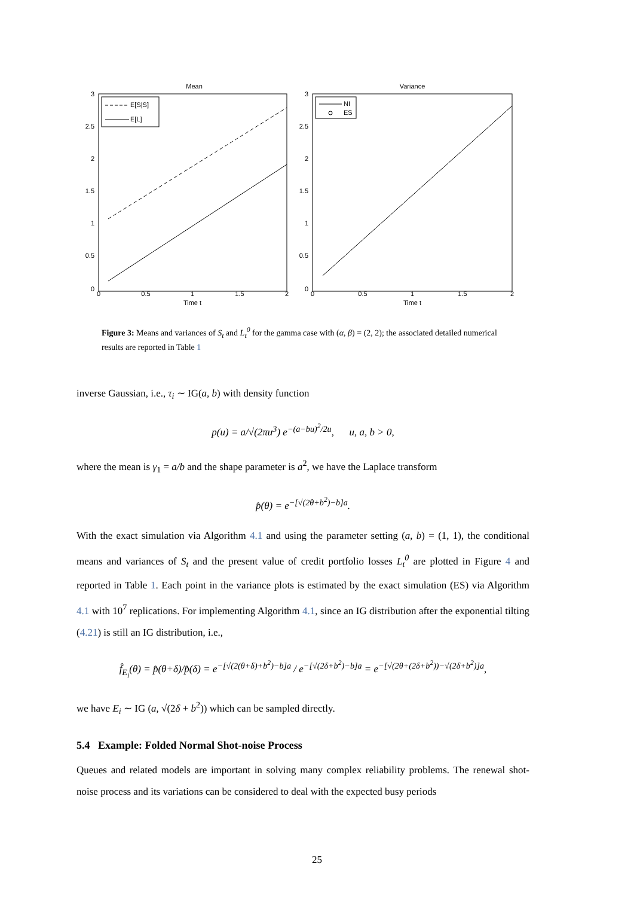Mean
3
2.5
2
1.5
1
0.5
0
0
0.5
1
1.5
2
Time t
E[S|S]
E[L]
Variance
3
2.5
2
1.5
1
0.5
0
0
0.5
1
1.5
2
Time t
NI
ES
Figure 3: Means and variances of S<sub>t</sub> and L<sub>t</sub><sup>0</sup> for the gamma case with (α, β) = (2, 2); the associated detailed numerical results are reported in Table 1
inverse Gaussian, i.e., τ<sub>i</sub> ∼ IG(a, b) with density function
p(u) = a/√(2πu<sup>3</sup>) e<sup>−(a−bu)<sup>2</sup>/2u</sup>, u, a, b > 0,
where the mean is γ<sub>1</sub> = a/b and the shape parameter is a<sup>2</sup>, we have the Laplace transform
p̂(θ) = e<sup>−[√(2θ+b<sup>2</sup>)−b]a</sup>.
With the exact simulation via Algorithm 4.1 and using the parameter setting (a, b) = (1, 1), the conditional means and variances of S<sub>t</sub> and the present value of credit portfolio losses L<sub>t</sub><sup>0</sup> are plotted in Figure 4 and reported in Table 1. Each point in the variance plots is estimated by the exact simulation (ES) via Algorithm 4.1 with 10<sup>7</sup> replications. For implementing Algorithm 4.1, since an IG distribution after the exponential tilting (4.21) is still an IG distribution, i.e.,
f̂<sub>E<sub>i</sub></sub>(θ) = p̂(θ+δ)/p̂(δ) = e<sup>−[√(2(θ+δ)+b<sup>2</sup>)−b]a</sup> / e<sup>−[√(2δ+b<sup>2</sup>)−b]a</sup> = e<sup>−[√(2θ+(2δ+b<sup>2</sup>))−√(2δ+b<sup>2</sup>)]a</sup>,
we have E<sub>i</sub> ∼ IG (a, √(2δ + b<sup>2</sup>)) which can be sampled directly.
5.4 Example: Folded Normal Shot-noise Process
Queues and related models are important in solving many complex reliability problems. The renewal shot-noise process and its variations can be considered to deal with the expected busy periods
25